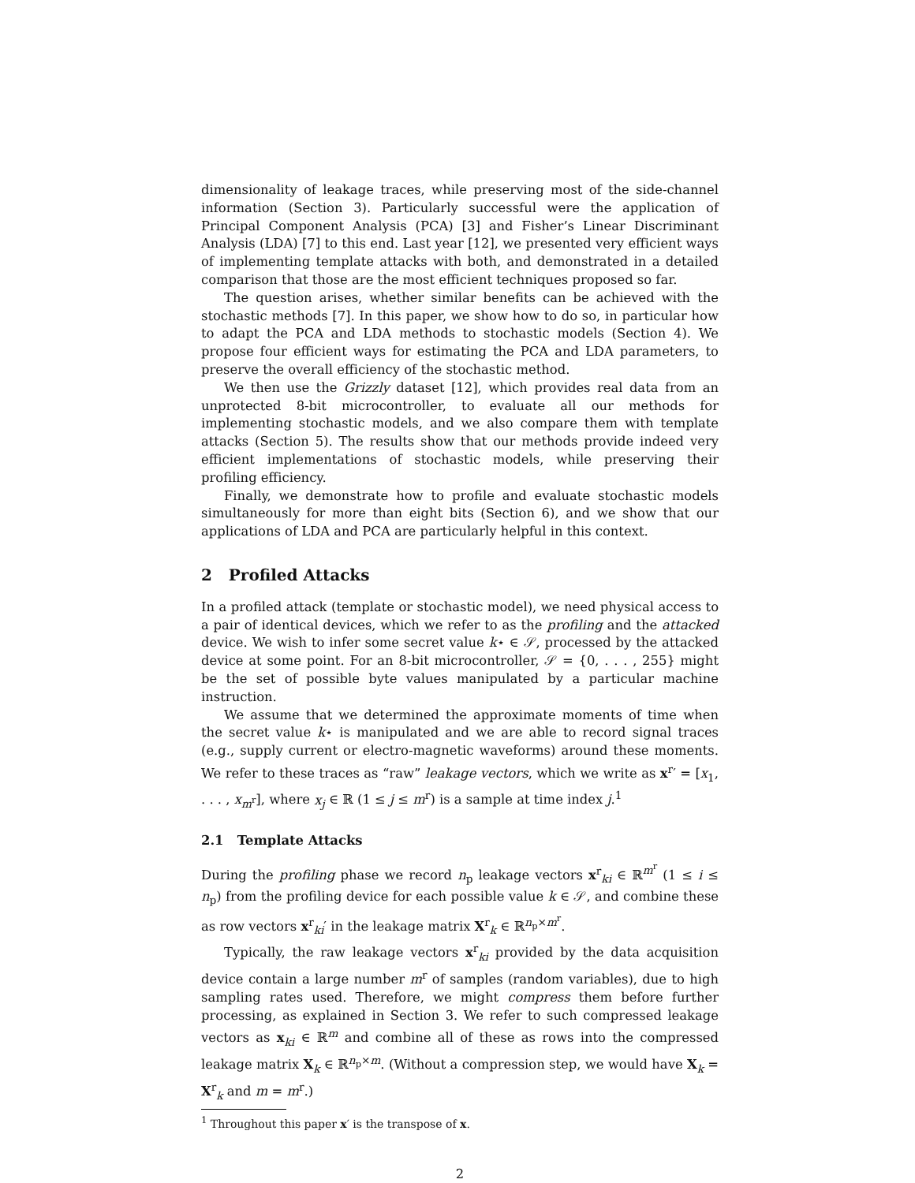dimensionality of leakage traces, while preserving most of the side-channel information (Section 3). Particularly successful were the application of Principal Component Analysis (PCA) [3] and Fisher’s Linear Discriminant Analysis (LDA) [7] to this end. Last year [12], we presented very efficient ways of implementing template attacks with both, and demonstrated in a detailed comparison that those are the most efficient techniques proposed so far.
The question arises, whether similar benefits can be achieved with the stochastic methods [7]. In this paper, we show how to do so, in particular how to adapt the PCA and LDA methods to stochastic models (Section 4). We propose four efficient ways for estimating the PCA and LDA parameters, to preserve the overall efficiency of the stochastic method.
We then use the Grizzly dataset [12], which provides real data from an unprotected 8-bit microcontroller, to evaluate all our methods for implementing stochastic models, and we also compare them with template attacks (Section 5). The results show that our methods provide indeed very efficient implementations of stochastic models, while preserving their profiling efficiency.
Finally, we demonstrate how to profile and evaluate stochastic models simultaneously for more than eight bits (Section 6), and we show that our applications of LDA and PCA are particularly helpful in this context.
2 Profiled Attacks
In a profiled attack (template or stochastic model), we need physical access to a pair of identical devices, which we refer to as the profiling and the attacked device. We wish to infer some secret value k⋆ ∈ 𝒮, processed by the attacked device at some point. For an 8-bit microcontroller, 𝒮 = {0, . . . , 255} might be the set of possible byte values manipulated by a particular machine instruction.
We assume that we determined the approximate moments of time when the secret value k⋆ is manipulated and we are able to record signal traces (e.g., supply current or electro-magnetic waveforms) around these moments. We refer to these traces as “raw” leakage vectors, which we write as x<sup>r</sup>′ = [x<sub>1</sub>, . . . , x<sub>m<sup>r</sup></sub>], where x<sub>j</sub> ∈ ℝ (1 ≤ j ≤ m<sup>r</sup>) is a sample at time index j.<sup>1</sup>
2.1 Template Attacks
During the profiling phase we record n<sub>p</sub> leakage vectors x<sup>r</sup><sub>ki</sub> ∈ ℝ<sup>m<sup>r</sup></sup> (1 ≤ i ≤ n<sub>p</sub>) from the profiling device for each possible value k ∈ 𝒮, and combine these as row vectors x<sup>r</sup><sub>ki</sub>′ in the leakage matrix X<sup>r</sup><sub>k</sub> ∈ ℝ<sup>n<sub>p</sub>×m<sup>r</sup></sup>.
Typically, the raw leakage vectors x<sup>r</sup><sub>ki</sub> provided by the data acquisition device contain a large number m<sup>r</sup> of samples (random variables), due to high sampling rates used. Therefore, we might compress them before further processing, as explained in Section 3. We refer to such compressed leakage vectors as x<sub>ki</sub> ∈ ℝ<sup>m</sup> and combine all of these as rows into the compressed leakage matrix X<sub>k</sub> ∈ ℝ<sup>n<sub>p</sub>×m</sup>. (Without a compression step, we would have X<sub>k</sub> = X<sup>r</sup><sub>k</sub> and m = m<sup>r</sup>.)
<sup>1</sup> Throughout this paper x′ is the transpose of x.
2